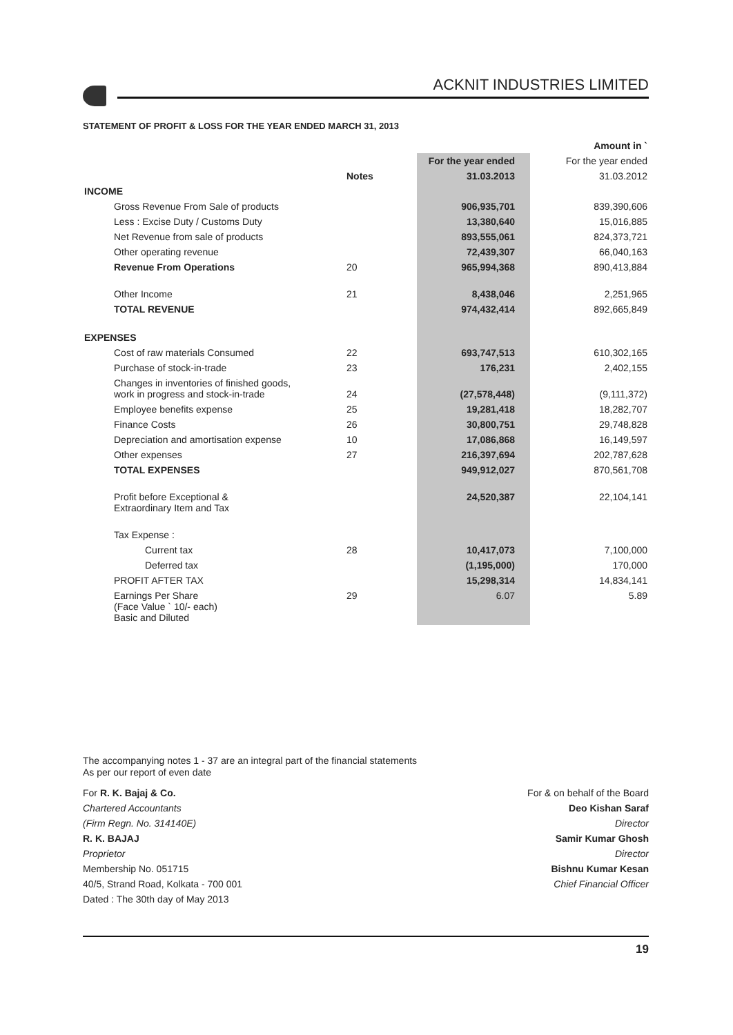ACKNIT INDUSTRIES LIMITED
STATEMENT OF PROFIT & LOSS FOR THE YEAR ENDED MARCH 31, 2013
| | | | Amount in ` |
| | | For the year ended | For the year ended |
| | Notes | 31.03.2013 | 31.03.2012 |
| INCOME | | | |
| Gross Revenue From Sale of products | | 906,935,701 | 839,390,606 |
| Less : Excise Duty / Customs Duty | | 13,380,640 | 15,016,885 |
| Net Revenue from sale of products | | 893,555,061 | 824,373,721 |
| Other operating revenue | | 72,439,307 | 66,040,163 |
| Revenue From Operations | 20 | 965,994,368 | 890,413,884 |
| Other Income | 21 | 8,438,046 | 2,251,965 |
| TOTAL REVENUE | | 974,432,414 | 892,665,849 |
| EXPENSES | | | |
| Cost of raw materials Consumed | 22 | 693,747,513 | 610,302,165 |
| Purchase of stock-in-trade | 23 | 176,231 | 2,402,155 |
| Changes in inventories of finished goods, work in progress and stock-in-trade | 24 | (27,578,448) | (9,111,372) |
| Employee benefits expense | 25 | 19,281,418 | 18,282,707 |
| Finance Costs | 26 | 30,800,751 | 29,748,828 |
| Depreciation and amortisation expense | 10 | 17,086,868 | 16,149,597 |
| Other expenses | 27 | 216,397,694 | 202,787,628 |
| TOTAL EXPENSES | | 949,912,027 | 870,561,708 |
| Profit before Exceptional & Extraordinary Item and Tax | | 24,520,387 | 22,104,141 |
| Tax Expense : | | | |
| Current tax | 28 | 10,417,073 | 7,100,000 |
| Deferred tax | | (1,195,000) | 170,000 |
| PROFIT AFTER TAX | | 15,298,314 | 14,834,141 |
| Earnings Per Share (Face Value ` 10/- each) Basic and Diluted | 29 | 6.07 | 5.89 |
The accompanying notes 1 - 37 are an integral part of the financial statements
As per our report of even date
For R. K. Bajaj & Co.
Chartered Accountants
(Firm Regn. No. 314140E)
R. K. BAJAJ
Proprietor
Membership No. 051715
40/5, Strand Road, Kolkata - 700 001
Dated : The 30th day of May 2013
For & on behalf of the Board
Deo Kishan Saraf
Director
Samir Kumar Ghosh
Director
Bishnu Kumar Kesan
Chief Financial Officer
19